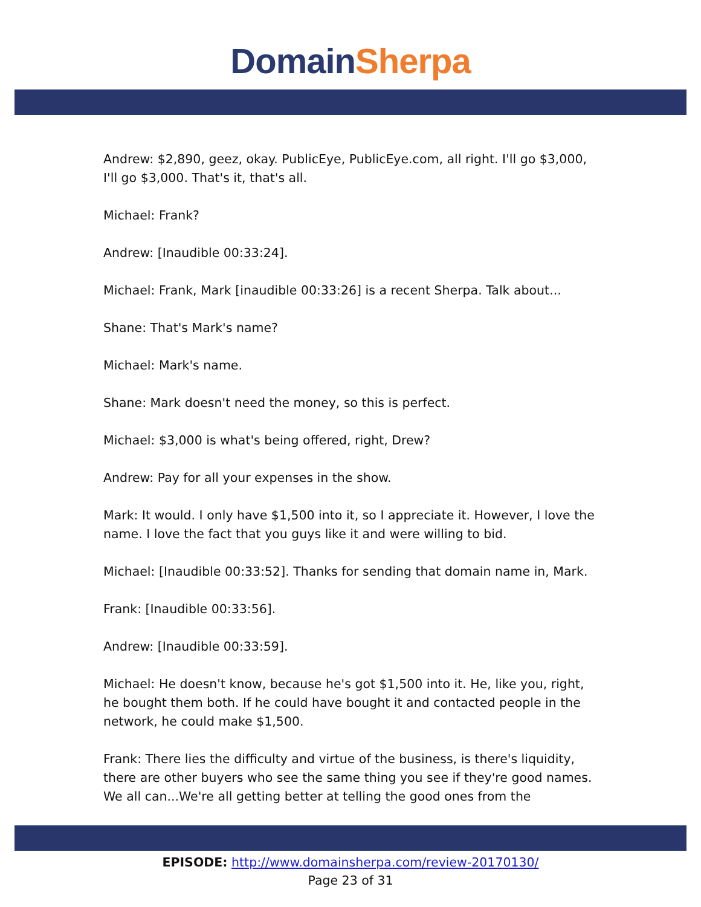Domain Sherpa
Andrew: $2,890, geez, okay. PublicEye, PublicEye.com, all right. I'll go $3,000, I'll go $3,000. That's it, that's all.
Michael: Frank?
Andrew: [Inaudible 00:33:24].
Michael: Frank, Mark [inaudible 00:33:26] is a recent Sherpa. Talk about...
Shane: That's Mark's name?
Michael: Mark's name.
Shane: Mark doesn't need the money, so this is perfect.
Michael: $3,000 is what's being offered, right, Drew?
Andrew: Pay for all your expenses in the show.
Mark: It would. I only have $1,500 into it, so I appreciate it. However, I love the name. I love the fact that you guys like it and were willing to bid.
Michael: [Inaudible 00:33:52]. Thanks for sending that domain name in, Mark.
Frank: [Inaudible 00:33:56].
Andrew: [Inaudible 00:33:59].
Michael: He doesn't know, because he's got $1,500 into it. He, like you, right, he bought them both. If he could have bought it and contacted people in the network, he could make $1,500.
Frank: There lies the difficulty and virtue of the business, is there's liquidity, there are other buyers who see the same thing you see if they're good names. We all can...We're all getting better at telling the good ones from the
EPISODE: http://www.domainsherpa.com/review-20170130/
Page 23 of 31